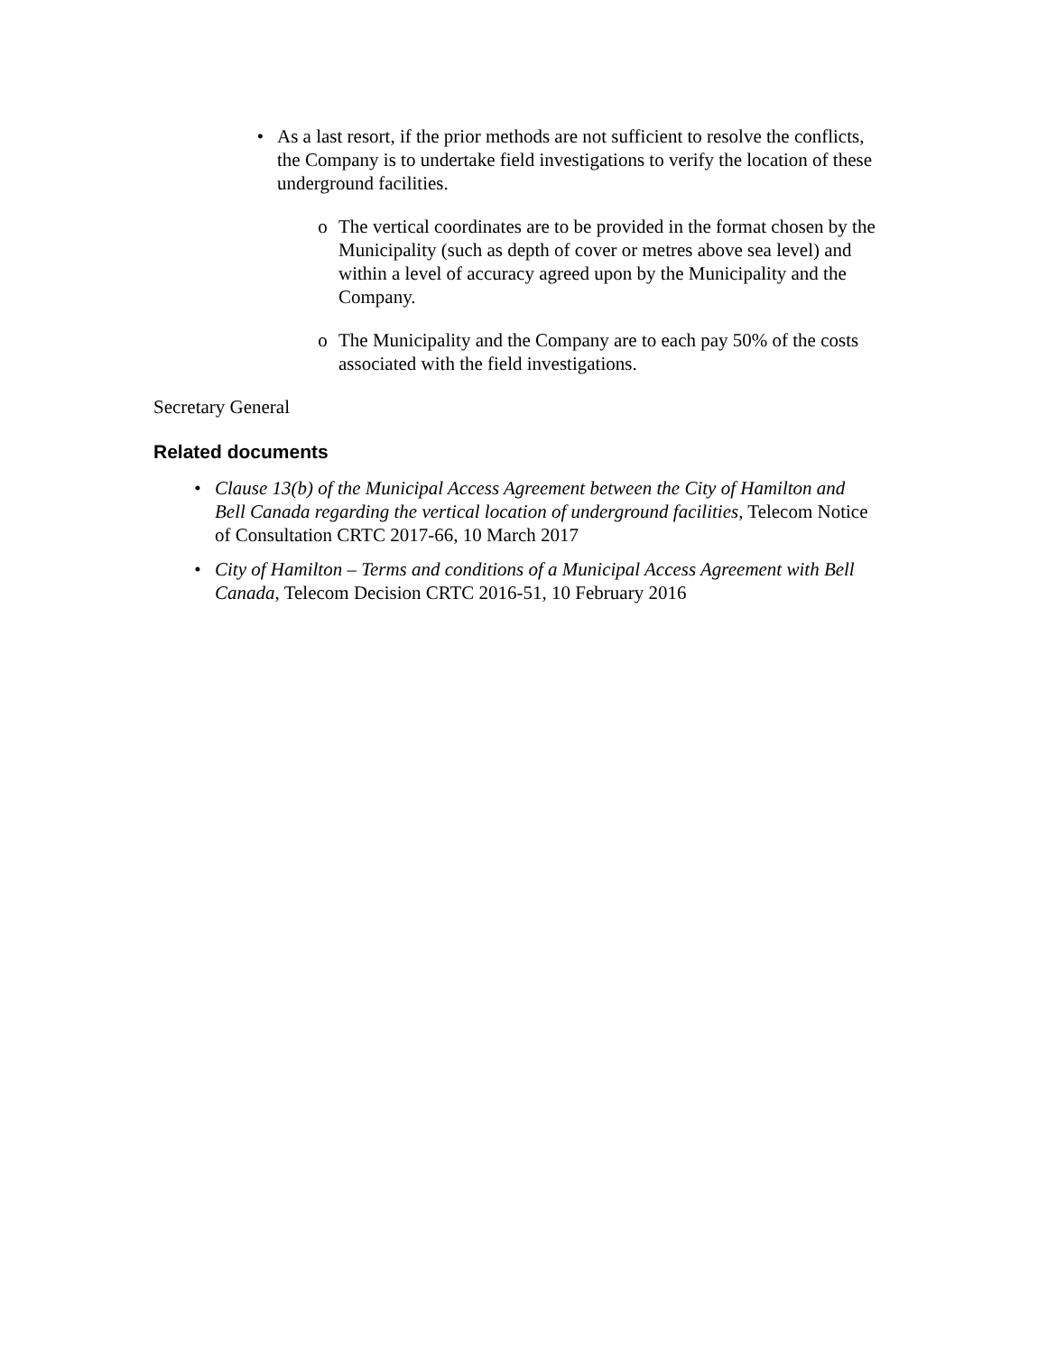• As a last resort, if the prior methods are not sufficient to resolve the conflicts, the Company is to undertake field investigations to verify the location of these underground facilities.
o The vertical coordinates are to be provided in the format chosen by the Municipality (such as depth of cover or metres above sea level) and within a level of accuracy agreed upon by the Municipality and the Company.
o The Municipality and the Company are to each pay 50% of the costs associated with the field investigations.
Secretary General
Related documents
• Clause 13(b) of the Municipal Access Agreement between the City of Hamilton and Bell Canada regarding the vertical location of underground facilities, Telecom Notice of Consultation CRTC 2017-66, 10 March 2017
• City of Hamilton – Terms and conditions of a Municipal Access Agreement with Bell Canada, Telecom Decision CRTC 2016-51, 10 February 2016